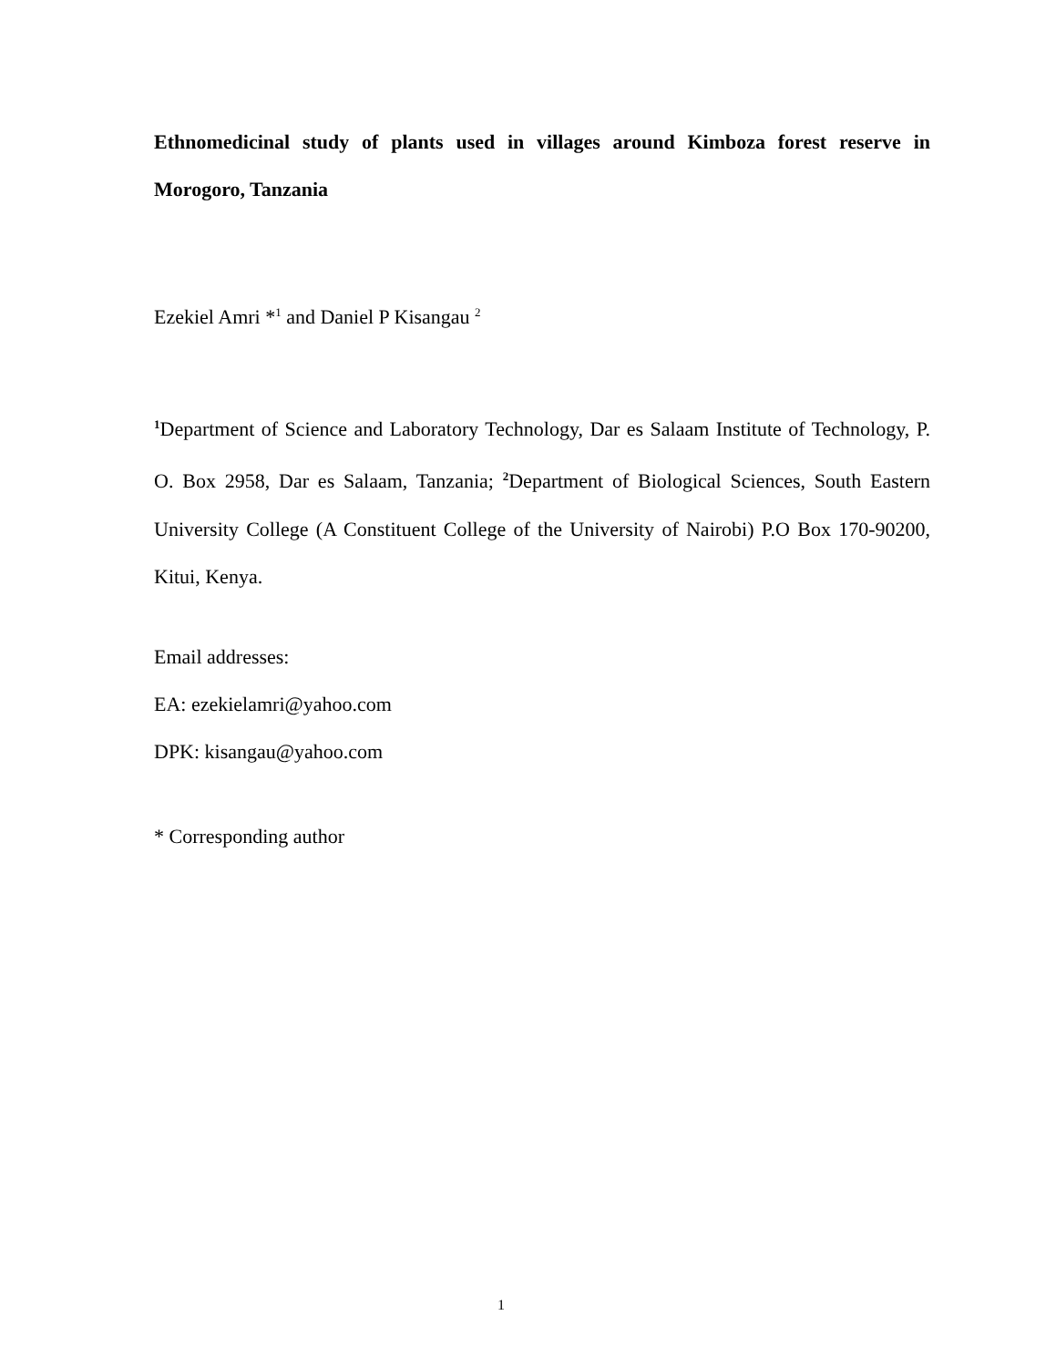Ethnomedicinal study of plants used in villages around Kimboza forest reserve in Morogoro, Tanzania
Ezekiel Amri *<sup>1</sup> and Daniel P Kisangau <sup>2</sup>
<sup>1</sup> Department of Science and Laboratory Technology, Dar es Salaam Institute of Technology, P. O. Box 2958, Dar es Salaam, Tanzania; <sup>2</sup>Department of Biological Sciences, South Eastern University College (A Constituent College of the University of Nairobi) P.O Box 170-90200, Kitui, Kenya.
Email addresses:
EA: ezekielamri@yahoo.com
DPK: kisangau@yahoo.com
* Corresponding author
1